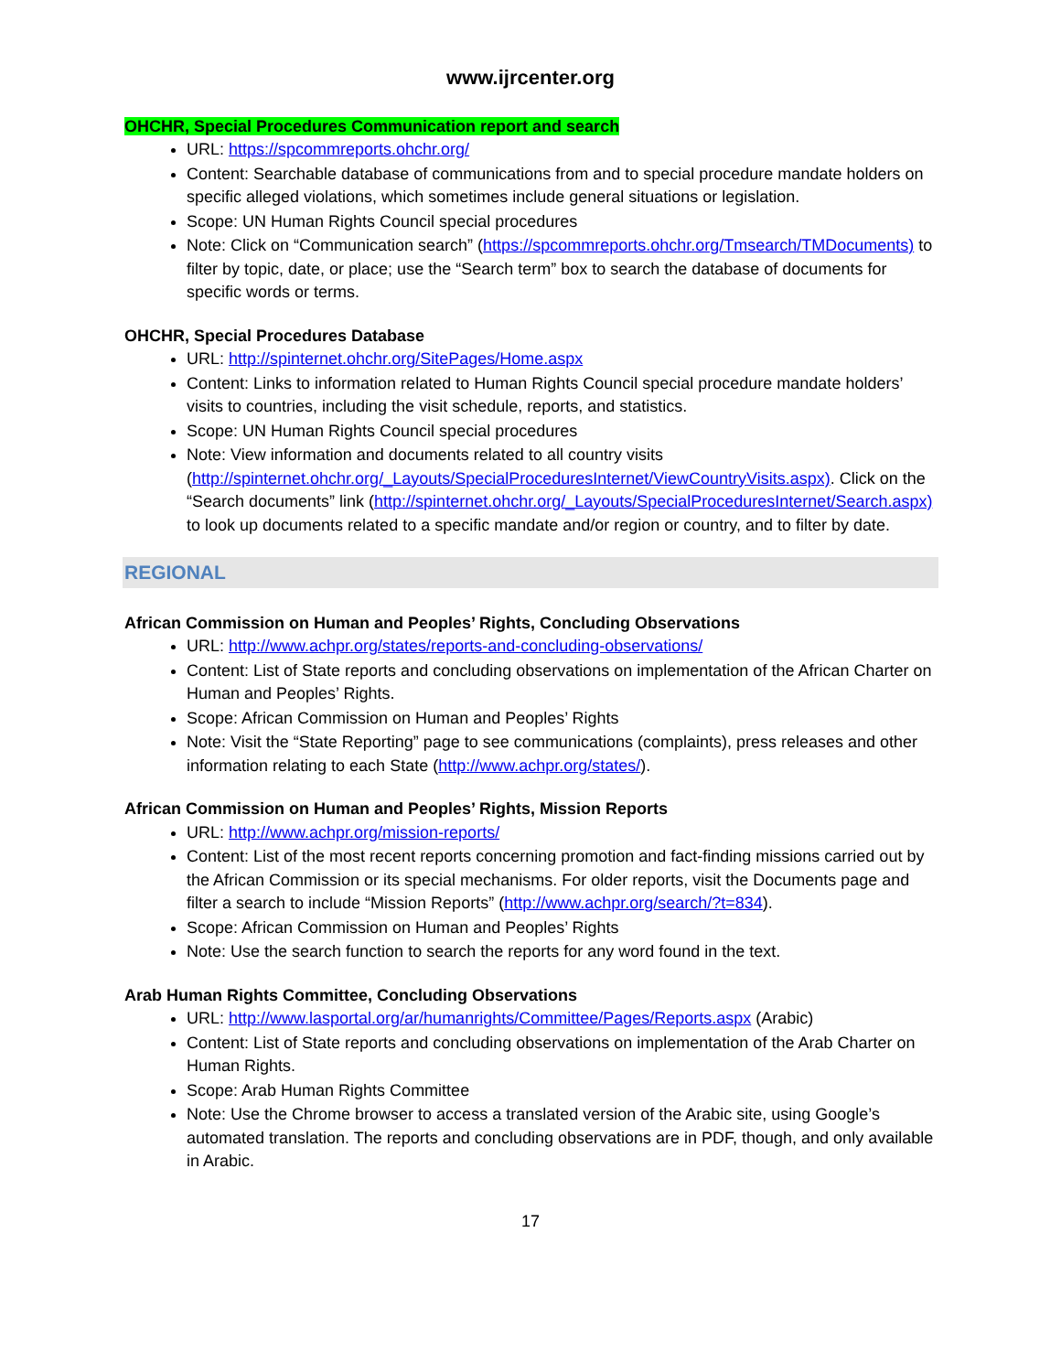www.ijrcenter.org
OHCHR, Special Procedures Communication report and search
URL: https://spcommreports.ohchr.org/
Content: Searchable database of communications from and to special procedure mandate holders on specific alleged violations, which sometimes include general situations or legislation.
Scope: UN Human Rights Council special procedures
Note: Click on “Communication search” (https://spcommreports.ohchr.org/Tmsearch/TMDocuments) to filter by topic, date, or place; use the “Search term” box to search the database of documents for specific words or terms.
OHCHR, Special Procedures Database
URL: http://spinternet.ohchr.org/SitePages/Home.aspx
Content: Links to information related to Human Rights Council special procedure mandate holders’ visits to countries, including the visit schedule, reports, and statistics.
Scope: UN Human Rights Council special procedures
Note: View information and documents related to all country visits (http://spinternet.ohchr.org/_Layouts/SpecialProceduresInternet/ViewCountryVisits.aspx). Click on the “Search documents” link (http://spinternet.ohchr.org/_Layouts/SpecialProceduresInternet/Search.aspx) to look up documents related to a specific mandate and/or region or country, and to filter by date.
REGIONAL
African Commission on Human and Peoples’ Rights, Concluding Observations
URL: http://www.achpr.org/states/reports-and-concluding-observations/
Content: List of State reports and concluding observations on implementation of the African Charter on Human and Peoples’ Rights.
Scope: African Commission on Human and Peoples’ Rights
Note: Visit the “State Reporting” page to see communications (complaints), press releases and other information relating to each State (http://www.achpr.org/states/).
African Commission on Human and Peoples’ Rights, Mission Reports
URL: http://www.achpr.org/mission-reports/
Content: List of the most recent reports concerning promotion and fact-finding missions carried out by the African Commission or its special mechanisms. For older reports, visit the Documents page and filter a search to include “Mission Reports” (http://www.achpr.org/search/?t=834).
Scope: African Commission on Human and Peoples’ Rights
Note: Use the search function to search the reports for any word found in the text.
Arab Human Rights Committee, Concluding Observations
URL: http://www.lasportal.org/ar/humanrights/Committee/Pages/Reports.aspx (Arabic)
Content: List of State reports and concluding observations on implementation of the Arab Charter on Human Rights.
Scope: Arab Human Rights Committee
Note: Use the Chrome browser to access a translated version of the Arabic site, using Google’s automated translation. The reports and concluding observations are in PDF, though, and only available in Arabic.
17